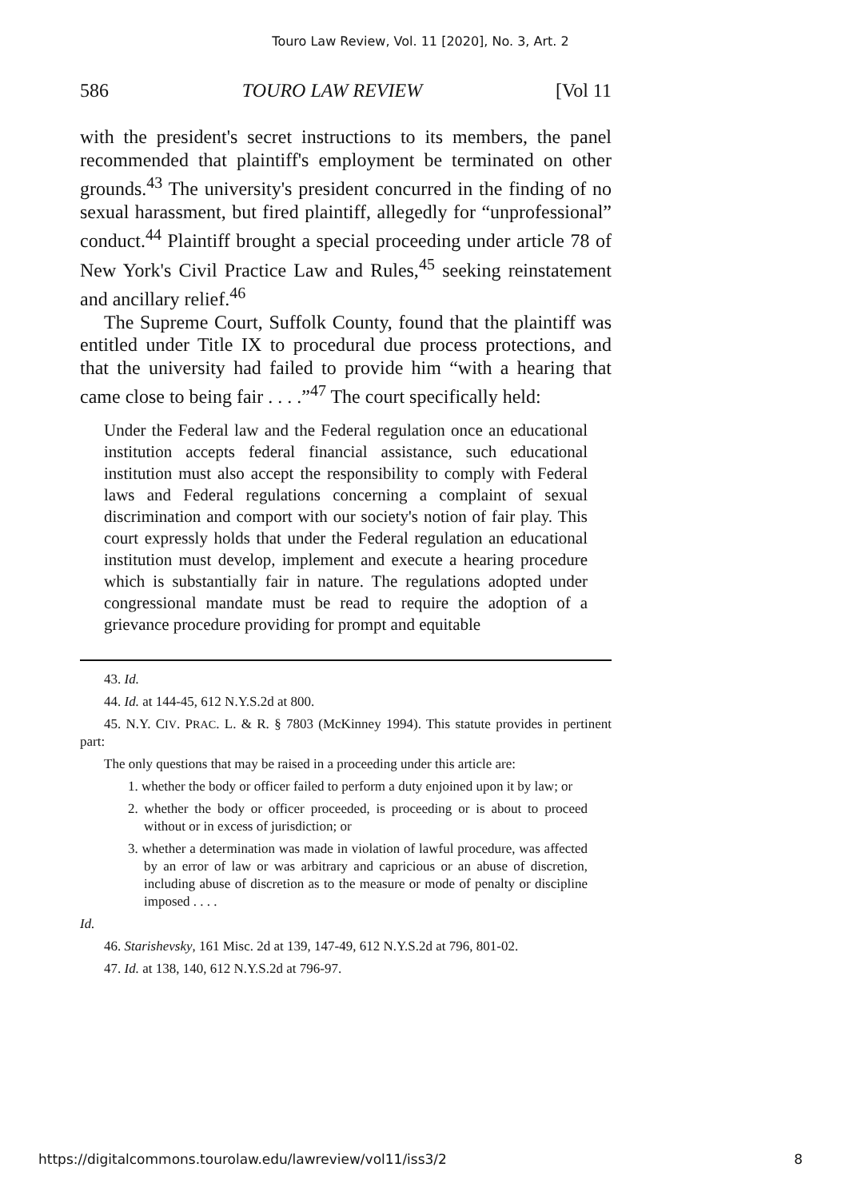Touro Law Review, Vol. 11 [2020], No. 3, Art. 2
586 TOURO LAW REVIEW [Vol 11
with the president's secret instructions to its members, the panel recommended that plaintiff's employment be terminated on other grounds.<sup>43</sup> The university's president concurred in the finding of no sexual harassment, but fired plaintiff, allegedly for “unprofessional” conduct.<sup>44</sup> Plaintiff brought a special proceeding under article 78 of New York's Civil Practice Law and Rules,<sup>45</sup> seeking reinstatement and ancillary relief.<sup>46</sup>
The Supreme Court, Suffolk County, found that the plaintiff was entitled under Title IX to procedural due process protections, and that the university had failed to provide him “with a hearing that came close to being fair . . . .”<sup>47</sup> The court specifically held:
Under the Federal law and the Federal regulation once an educational institution accepts federal financial assistance, such educational institution must also accept the responsibility to comply with Federal laws and Federal regulations concerning a complaint of sexual discrimination and comport with our society's notion of fair play. This court expressly holds that under the Federal regulation an educational institution must develop, implement and execute a hearing procedure which is substantially fair in nature. The regulations adopted under congressional mandate must be read to require the adoption of a grievance procedure providing for prompt and equitable
43. Id.
44. Id. at 144-45, 612 N.Y.S.2d at 800.
45. N.Y. CIV. PRAC. L. & R. § 7803 (McKinney 1994). This statute provides in pertinent part:
The only questions that may be raised in a proceeding under this article are:
1. whether the body or officer failed to perform a duty enjoined upon it by law; or
2. whether the body or officer proceeded, is proceeding or is about to proceed without or in excess of jurisdiction; or
3. whether a determination was made in violation of lawful procedure, was affected by an error of law or was arbitrary and capricious or an abuse of discretion, including abuse of discretion as to the measure or mode of penalty or discipline imposed . . . .
Id.
46. Starishevsky, 161 Misc. 2d at 139, 147-49, 612 N.Y.S.2d at 796, 801-02.
47. Id. at 138, 140, 612 N.Y.S.2d at 796-97.
https://digitalcommons.tourolaw.edu/lawreview/vol11/iss3/2 8